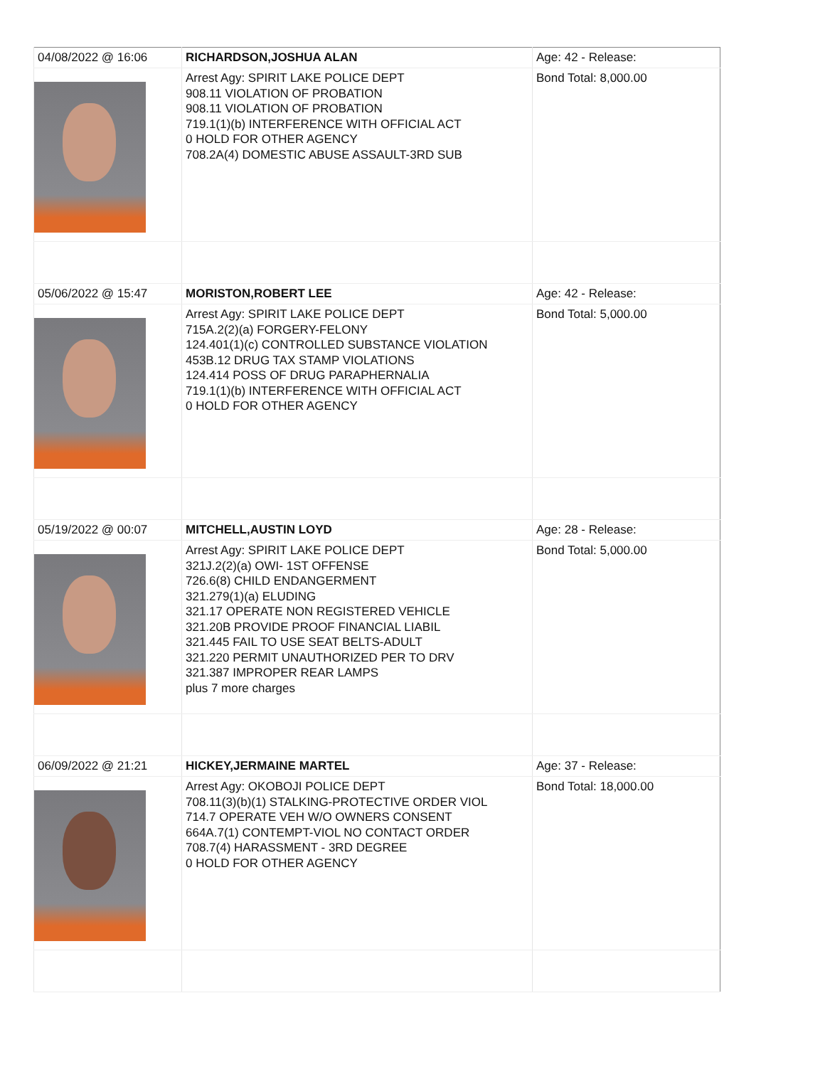| 04/08/2022 @ 16:06 | RICHARDSON,JOSHUA ALAN | Age: 42 - Release: |
| | Arrest Agy: SPIRIT LAKE POLICE DEPT 908.11 VIOLATION OF PROBATION 908.11 VIOLATION OF PROBATION 719.1(1)(b) INTERFERENCE WITH OFFICIAL ACT 0 HOLD FOR OTHER AGENCY 708.2A(4) DOMESTIC ABUSE ASSAULT-3RD SUB | Bond Total: 8,000.00 |
| 05/06/2022 @ 15:47 | MORISTON,ROBERT LEE | Age: 42 - Release: |
| | Arrest Agy: SPIRIT LAKE POLICE DEPT 715A.2(2)(a) FORGERY-FELONY 124.401(1)(c) CONTROLLED SUBSTANCE VIOLATION 453B.12 DRUG TAX STAMP VIOLATIONS 124.414 POSS OF DRUG PARAPHERNALIA 719.1(1)(b) INTERFERENCE WITH OFFICIAL ACT 0 HOLD FOR OTHER AGENCY | Bond Total: 5,000.00 |
| 05/19/2022 @ 00:07 | MITCHELL,AUSTIN LOYD | Age: 28 - Release: |
| | Arrest Agy: SPIRIT LAKE POLICE DEPT 321J.2(2)(a) OWI- 1ST OFFENSE 726.6(8) CHILD ENDANGERMENT 321.279(1)(a) ELUDING 321.17 OPERATE NON REGISTERED VEHICLE 321.20B PROVIDE PROOF FINANCIAL LIABIL 321.445 FAIL TO USE SEAT BELTS-ADULT 321.220 PERMIT UNAUTHORIZED PER TO DRV 321.387 IMPROPER REAR LAMPS plus 7 more charges | Bond Total: 5,000.00 |
| 06/09/2022 @ 21:21 | HICKEY,JERMAINE MARTEL | Age: 37 - Release: |
| | Arrest Agy: OKOBOJI POLICE DEPT 708.11(3)(b)(1) STALKING-PROTECTIVE ORDER VIOL 714.7 OPERATE VEH W/O OWNERS CONSENT 664A.7(1) CONTEMPT-VIOL NO CONTACT ORDER 708.7(4) HARASSMENT - 3RD DEGREE 0 HOLD FOR OTHER AGENCY | Bond Total: 18,000.00 |